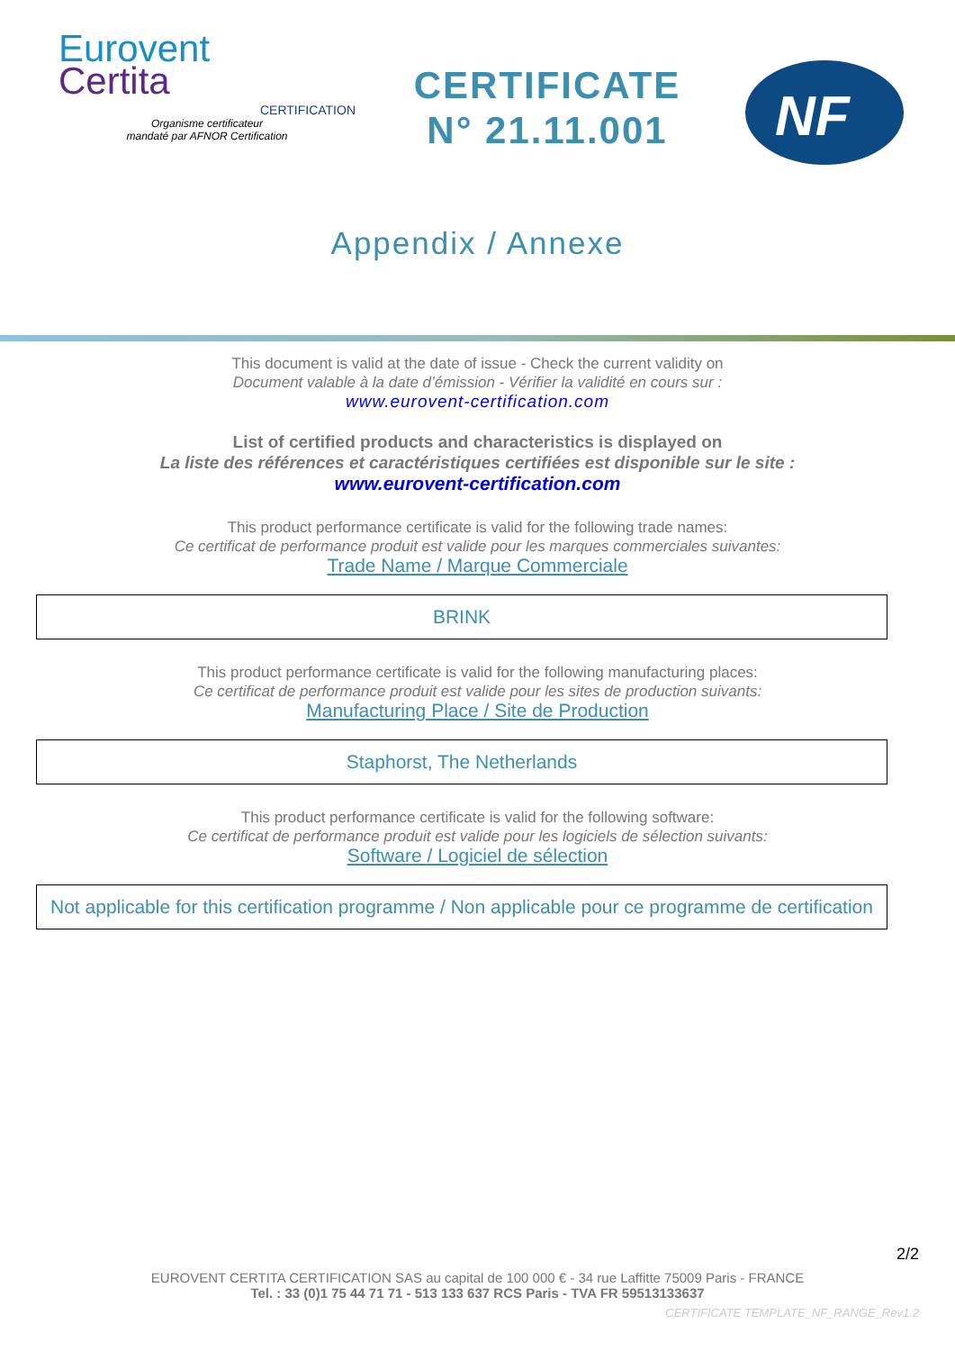Eurovent
Certita
CERTIFICATION
Organisme certificateur
mandaté par AFNOR Certification
CERTIFICATE
N° 21.11.001
NF
Appendix / Annexe
This document is valid at the date of issue - Check the current validity on
Document valable à la date d’émission - Vérifier la validité en cours sur :
www.eurovent-certification.com
List of certified products and characteristics is displayed on
La liste des références et caractéristiques certifiées est disponible sur le site :
www.eurovent-certification.com
This product performance certificate is valid for the following trade names:
Ce certificat de performance produit est valide pour les marques commerciales suivantes:
Trade Name / Marque Commerciale
BRINK
This product performance certificate is valid for the following manufacturing places:
Ce certificat de performance produit est valide pour les sites de production suivants:
Manufacturing Place / Site de Production
Staphorst, The Netherlands
This product performance certificate is valid for the following software:
Ce certificat de performance produit est valide pour les logiciels de sélection suivants:
Software / Logiciel de sélection
Not applicable for this certification programme / Non applicable pour ce programme de certification
2/2
EUROVENT CERTITA CERTIFICATION SAS au capital de 100 000 € - 34 rue Laffitte 75009 Paris - FRANCE
Tel. : 33 (0)1 75 44 71 71 - 513 133 637 RCS Paris - TVA FR 59513133637
CERTIFICATE TEMPLATE_NF_RANGE_Rev1.2